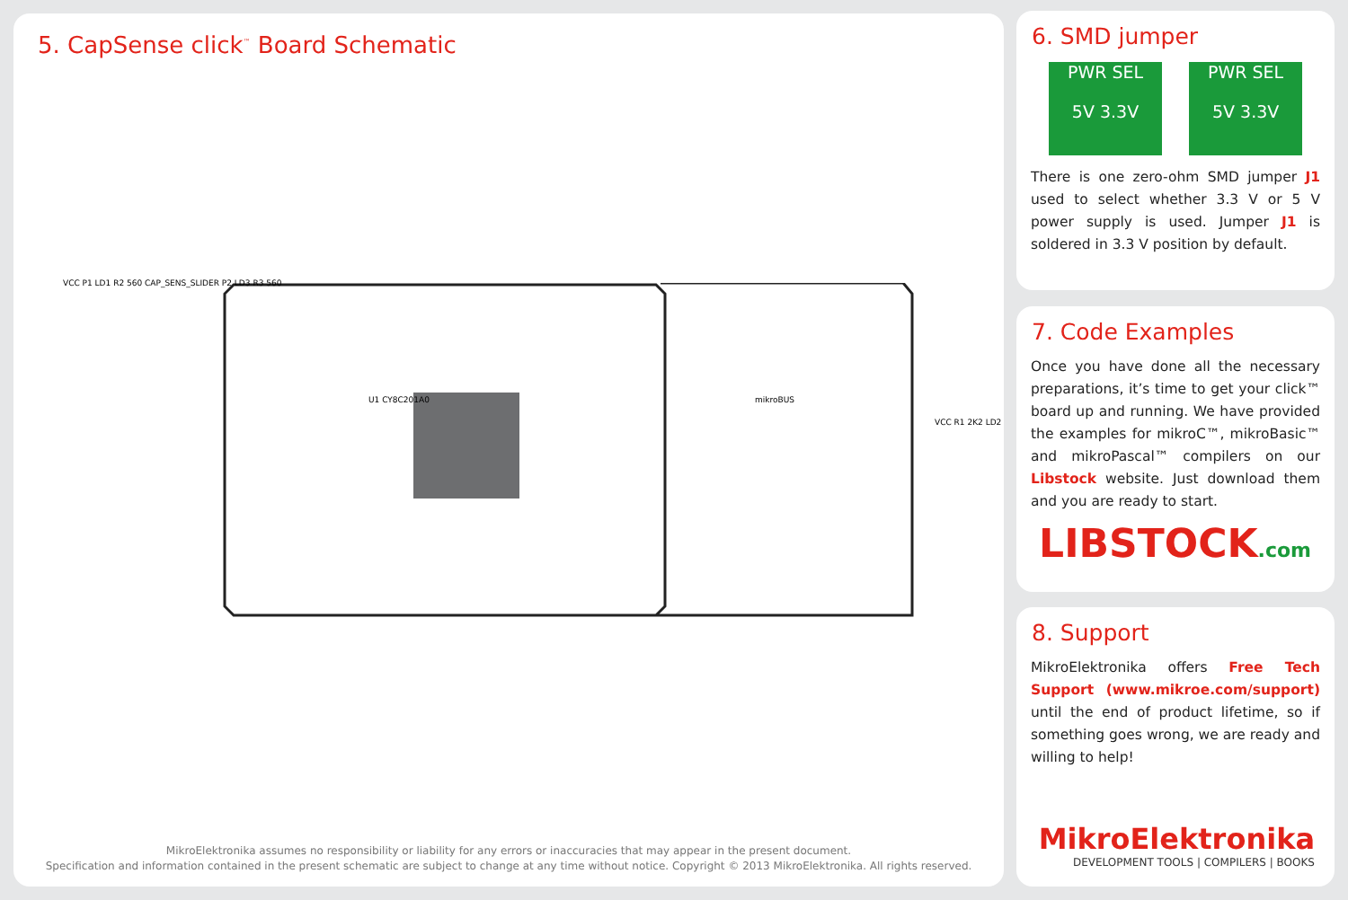5. CapSense click<sup>™</sup> Board Schematic
U1 CY8C201A0 mikroBUS
VCC P1 LD1 R2 560 CAP_SENS_SLIDER P2 LD3 R3 560
VCC R1 2K2 LD2
MikroElektronika assumes no responsibility or liability for any errors or inaccuracies that may appear in the present document.
Specification and information contained in the present schematic are subject to change at any time without notice. Copyright © 2013 MikroElektronika. All rights reserved.
6. SMD jumper
PWR SEL
5V 3.3V PWR SEL
5V 3.3V
There is one zero-ohm SMD jumper J1 used to select whether 3.3 V or 5 V power supply is used. Jumper J1 is soldered in 3.3 V position by default.
7. Code Examples
Once you have done all the necessary preparations, it’s time to get your click™ board up and running. We have provided the examples for mikroC™, mikroBasic™ and mikroPascal™ compilers on our Libstock website. Just download them and you are ready to start.
LIBSTOCK.com
8. Support
MikroElektronika offers Free Tech Support (www.mikroe.com/support) until the end of product lifetime, so if something goes wrong, we are ready and willing to help!
MikroElektronika
DEVELOPMENT TOOLS | COMPILERS | BOOKS